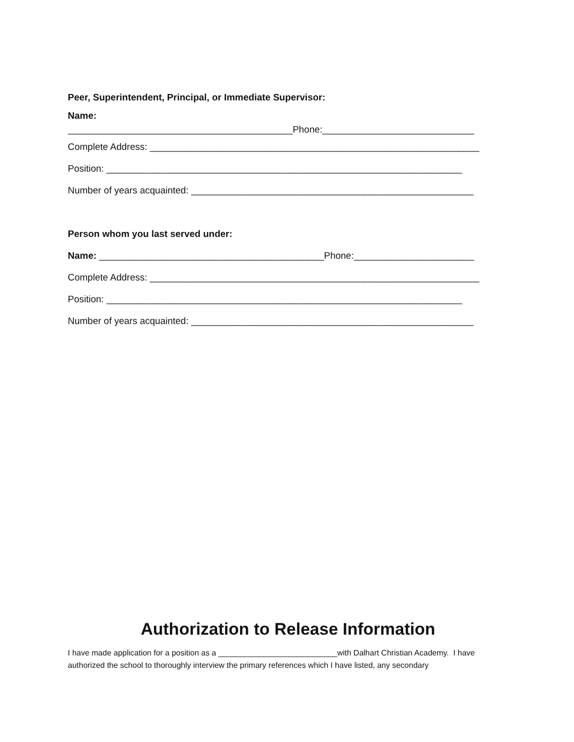Peer, Superintendent, Principal, or Immediate Supervisor:
Name:
___________________________________________Phone:_____________________________
Complete Address: _______________________________________________________________
Position: ____________________________________________________________________
Number of years acquainted: ______________________________________________________
Person whom you last served under:
Name: ___________________________________________Phone:_______________________
Complete Address: _______________________________________________________________
Position: ____________________________________________________________________
Number of years acquainted: ______________________________________________________
Authorization to Release Information
I have made application for a position as a ___________________________with Dalhart Christian Academy. I have authorized the school to thoroughly interview the primary references which I have listed, any secondary